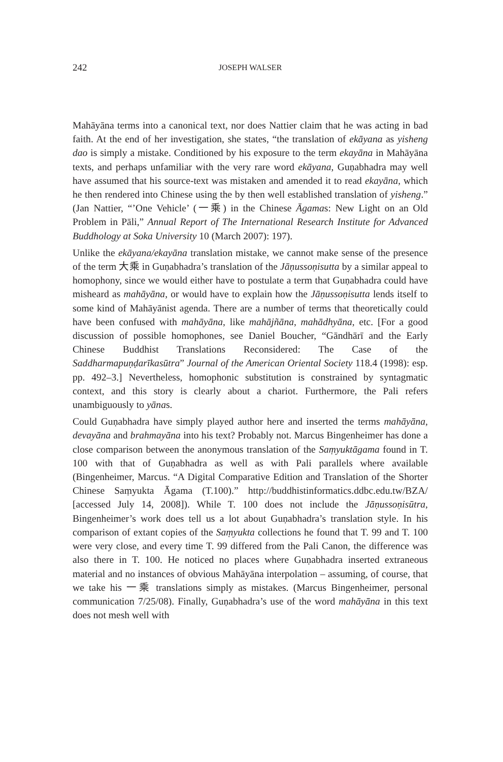242 JOSEPH WALSER
Mahāyāna terms into a canonical text, nor does Nattier claim that he was acting in bad faith. At the end of her investigation, she states, “the translation of ekāyana as yisheng dao is simply a mistake. Conditioned by his exposure to the term ekayāna in Mahāyāna texts, and perhaps unfamiliar with the very rare word ekāyana, Guṇabhadra may well have assumed that his source-text was mistaken and amended it to read ekayāna, which he then rendered into Chinese using the by then well established translation of yisheng.” (Jan Nattier, “’One Vehicle’ (一乘) in the Chinese Āgamas: New Light on an Old Problem in Pāli,” Annual Report of The International Research Institute for Advanced Buddhology at Soka University 10 (March 2007): 197).
Unlike the ekāyana/ekayāna translation mistake, we cannot make sense of the presence of the term 大乘 in Guṇabhadra’s translation of the Jāṇussoṇisutta by a similar appeal to homophony, since we would either have to postulate a term that Guṇabhadra could have misheard as mahāyāna, or would have to explain how the Jāṇussoṇisutta lends itself to some kind of Mahāyānist agenda. There are a number of terms that theoretically could have been confused with mahāyāna, like mahājñāna, mahādhyāna, etc. [For a good discussion of possible homophones, see Daniel Boucher, “Gāndhārī and the Early Chinese Buddhist Translations Reconsidered: The Case of the Saddharmapuṇḍarīkasūtra” Journal of the American Oriental Society 118.4 (1998): esp. pp. 492–3.] Nevertheless, homophonic substitution is constrained by syntagmatic context, and this story is clearly about a chariot. Furthermore, the Pali refers unambiguously to yānas.
Could Guṇabhadra have simply played author here and inserted the terms mahāyāna, devayāna and brahmayāna into his text? Probably not. Marcus Bingenheimer has done a close comparison between the anonymous translation of the Saṃyuktāgama found in T. 100 with that of Guṇabhadra as well as with Pali parallels where available (Bingenheimer, Marcus. “A Digital Comparative Edition and Translation of the Shorter Chinese Saṃyukta Āgama (T.100).” http://buddhistinformatics.ddbc.edu.tw/BZA/ [accessed July 14, 2008]). While T. 100 does not include the Jāṇussoṇisūtra, Bingenheimer’s work does tell us a lot about Guṇabhadra’s translation style. In his comparison of extant copies of the Saṃyukta collections he found that T. 99 and T. 100 were very close, and every time T. 99 differed from the Pali Canon, the difference was also there in T. 100. He noticed no places where Guṇabhadra inserted extraneous material and no instances of obvious Mahāyāna interpolation – assuming, of course, that we take his 一乘 translations simply as mistakes. (Marcus Bingenheimer, personal communication 7/25/08). Finally, Guṇabhadra’s use of the word mahāyāna in this text does not mesh well with